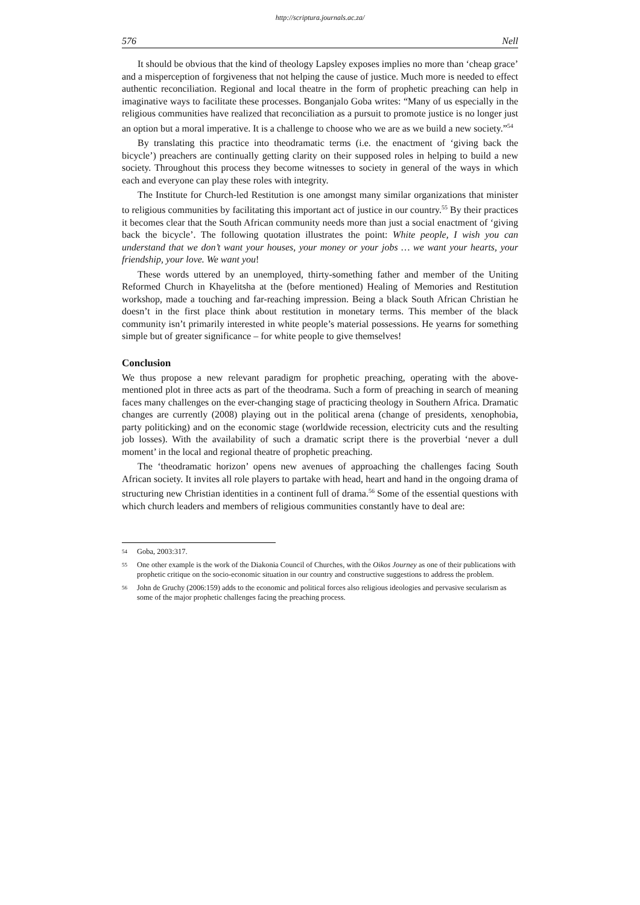http://scriptura.journals.ac.za/
576 Nell
It should be obvious that the kind of theology Lapsley exposes implies no more than ‘cheap grace’ and a misperception of forgiveness that not helping the cause of justice. Much more is needed to effect authentic reconciliation. Regional and local theatre in the form of prophetic preaching can help in imaginative ways to facilitate these processes. Bonganjalo Goba writes: “Many of us especially in the religious communities have realized that reconciliation as a pursuit to promote justice is no longer just an option but a moral imperative. It is a challenge to choose who we are as we build a new society.”<sup>54</sup>
By translating this practice into theodramatic terms (i.e. the enactment of ‘giving back the bicycle’) preachers are continually getting clarity on their supposed roles in helping to build a new society. Throughout this process they become witnesses to society in general of the ways in which each and everyone can play these roles with integrity.
The Institute for Church-led Restitution is one amongst many similar organizations that minister to religious communities by facilitating this important act of justice in our country.<sup>55</sup> By their practices it becomes clear that the South African community needs more than just a social enactment of ‘giving back the bicycle’. The following quotation illustrates the point: White people, I wish you can understand that we don’t want your houses, your money or your jobs … we want your hearts, your friendship, your love. We want you!
These words uttered by an unemployed, thirty-something father and member of the Uniting Reformed Church in Khayelitsha at the (before mentioned) Healing of Memories and Restitution workshop, made a touching and far-reaching impression. Being a black South African Christian he doesn’t in the first place think about restitution in monetary terms. This member of the black community isn’t primarily interested in white people’s material possessions. He yearns for something simple but of greater significance – for white people to give themselves!
Conclusion
We thus propose a new relevant paradigm for prophetic preaching, operating with the above-mentioned plot in three acts as part of the theodrama. Such a form of preaching in search of meaning faces many challenges on the ever-changing stage of practicing theology in Southern Africa. Dramatic changes are currently (2008) playing out in the political arena (change of presidents, xenophobia, party politicking) and on the economic stage (worldwide recession, electricity cuts and the resulting job losses). With the availability of such a dramatic script there is the proverbial ‘never a dull moment’ in the local and regional theatre of prophetic preaching.
The ‘theodramatic horizon’ opens new avenues of approaching the challenges facing South African society. It invites all role players to partake with head, heart and hand in the ongoing drama of structuring new Christian identities in a continent full of drama.<sup>56</sup> Some of the essential questions with which church leaders and members of religious communities constantly have to deal are:
54 Goba, 2003:317.
55 One other example is the work of the Diakonia Council of Churches, with the Oikos Journey as one of their publications with prophetic critique on the socio-economic situation in our country and constructive suggestions to address the problem.
56 John de Gruchy (2006:159) adds to the economic and political forces also religious ideologies and pervasive secularism as some of the major prophetic challenges facing the preaching process.